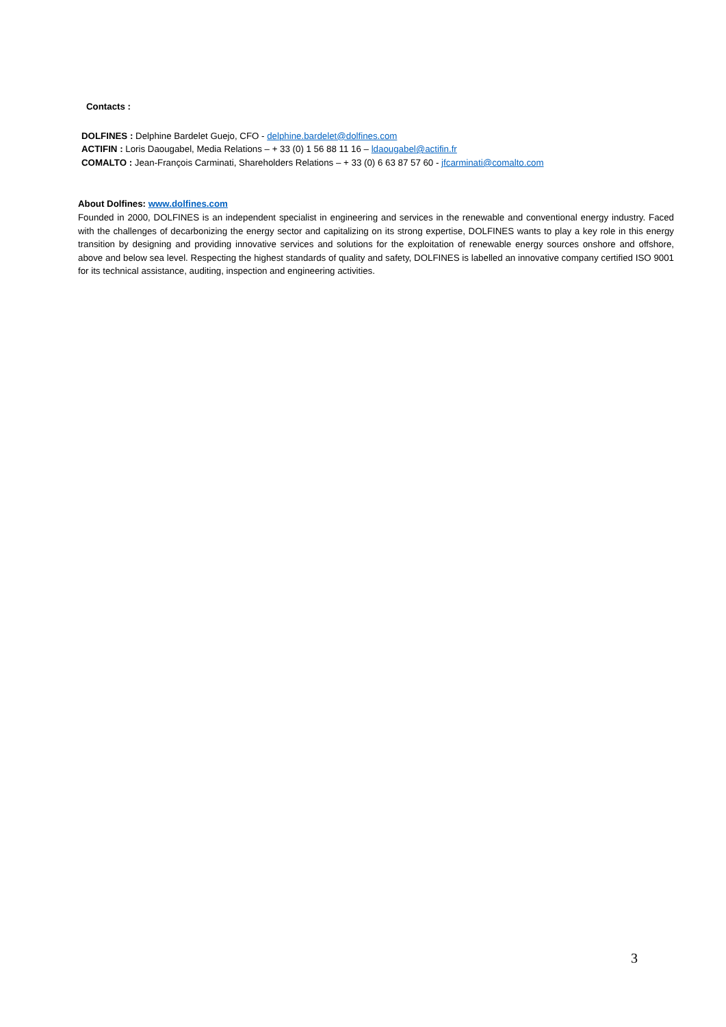Contacts :
DOLFINES : Delphine Bardelet Guejo, CFO - delphine.bardelet@dolfines.com
ACTIFIN : Loris Daougabel, Media Relations – + 33 (0) 1 56 88 11 16 – ldaougabel@actifin.fr
COMALTO : Jean-François Carminati, Shareholders Relations – + 33 (0) 6 63 87 57 60 - jfcarminati@comalto.com
About Dolfines: www.dolfines.com
Founded in 2000, DOLFINES is an independent specialist in engineering and services in the renewable and conventional energy industry. Faced with the challenges of decarbonizing the energy sector and capitalizing on its strong expertise, DOLFINES wants to play a key role in this energy transition by designing and providing innovative services and solutions for the exploitation of renewable energy sources onshore and offshore, above and below sea level. Respecting the highest standards of quality and safety, DOLFINES is labelled an innovative company certified ISO 9001 for its technical assistance, auditing, inspection and engineering activities.
3